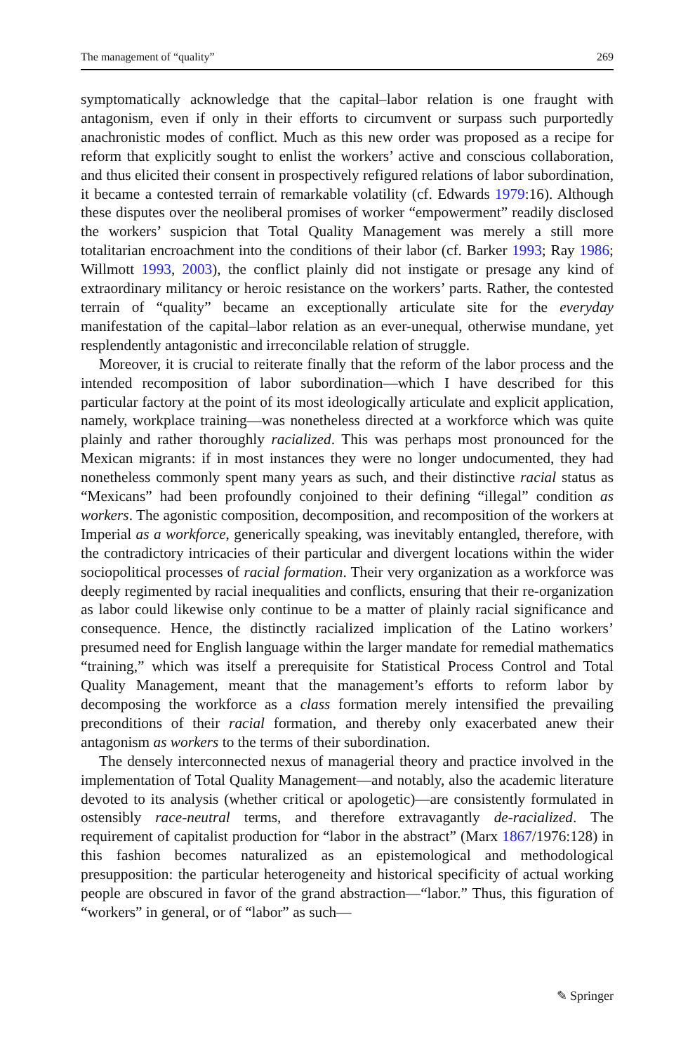The management of “quality” 269
symptomatically acknowledge that the capital–labor relation is one fraught with antagonism, even if only in their efforts to circumvent or surpass such purportedly anachronistic modes of conflict. Much as this new order was proposed as a recipe for reform that explicitly sought to enlist the workers’ active and conscious collaboration, and thus elicited their consent in prospectively refigured relations of labor subordination, it became a contested terrain of remarkable volatility (cf. Edwards 1979:16). Although these disputes over the neoliberal promises of worker “empowerment” readily disclosed the workers’ suspicion that Total Quality Management was merely a still more totalitarian encroachment into the conditions of their labor (cf. Barker 1993; Ray 1986; Willmott 1993, 2003), the conflict plainly did not instigate or presage any kind of extraordinary militancy or heroic resistance on the workers’ parts. Rather, the contested terrain of “quality” became an exceptionally articulate site for the everyday manifestation of the capital–labor relation as an ever-unequal, otherwise mundane, yet resplendently antagonistic and irreconcilable relation of struggle.
Moreover, it is crucial to reiterate finally that the reform of the labor process and the intended recomposition of labor subordination—which I have described for this particular factory at the point of its most ideologically articulate and explicit application, namely, workplace training—was nonetheless directed at a workforce which was quite plainly and rather thoroughly racialized. This was perhaps most pronounced for the Mexican migrants: if in most instances they were no longer undocumented, they had nonetheless commonly spent many years as such, and their distinctive racial status as “Mexicans” had been profoundly conjoined to their defining “illegal” condition as workers. The agonistic composition, decomposition, and recomposition of the workers at Imperial as a workforce, generically speaking, was inevitably entangled, therefore, with the contradictory intricacies of their particular and divergent locations within the wider sociopolitical processes of racial formation. Their very organization as a workforce was deeply regimented by racial inequalities and conflicts, ensuring that their re-organization as labor could likewise only continue to be a matter of plainly racial significance and consequence. Hence, the distinctly racialized implication of the Latino workers’ presumed need for English language within the larger mandate for remedial mathematics “training,” which was itself a prerequisite for Statistical Process Control and Total Quality Management, meant that the management’s efforts to reform labor by decomposing the workforce as a class formation merely intensified the prevailing preconditions of their racial formation, and thereby only exacerbated anew their antagonism as workers to the terms of their subordination.
The densely interconnected nexus of managerial theory and practice involved in the implementation of Total Quality Management—and notably, also the academic literature devoted to its analysis (whether critical or apologetic)—are consistently formulated in ostensibly race-neutral terms, and therefore extravagantly de-racialized. The requirement of capitalist production for “labor in the abstract” (Marx 1867/1976:128) in this fashion becomes naturalized as an epistemological and methodological presupposition: the particular heterogeneity and historical specificity of actual working people are obscured in favor of the grand abstraction—“labor.” Thus, this figuration of “workers” in general, or of “labor” as such—
✎ Springer